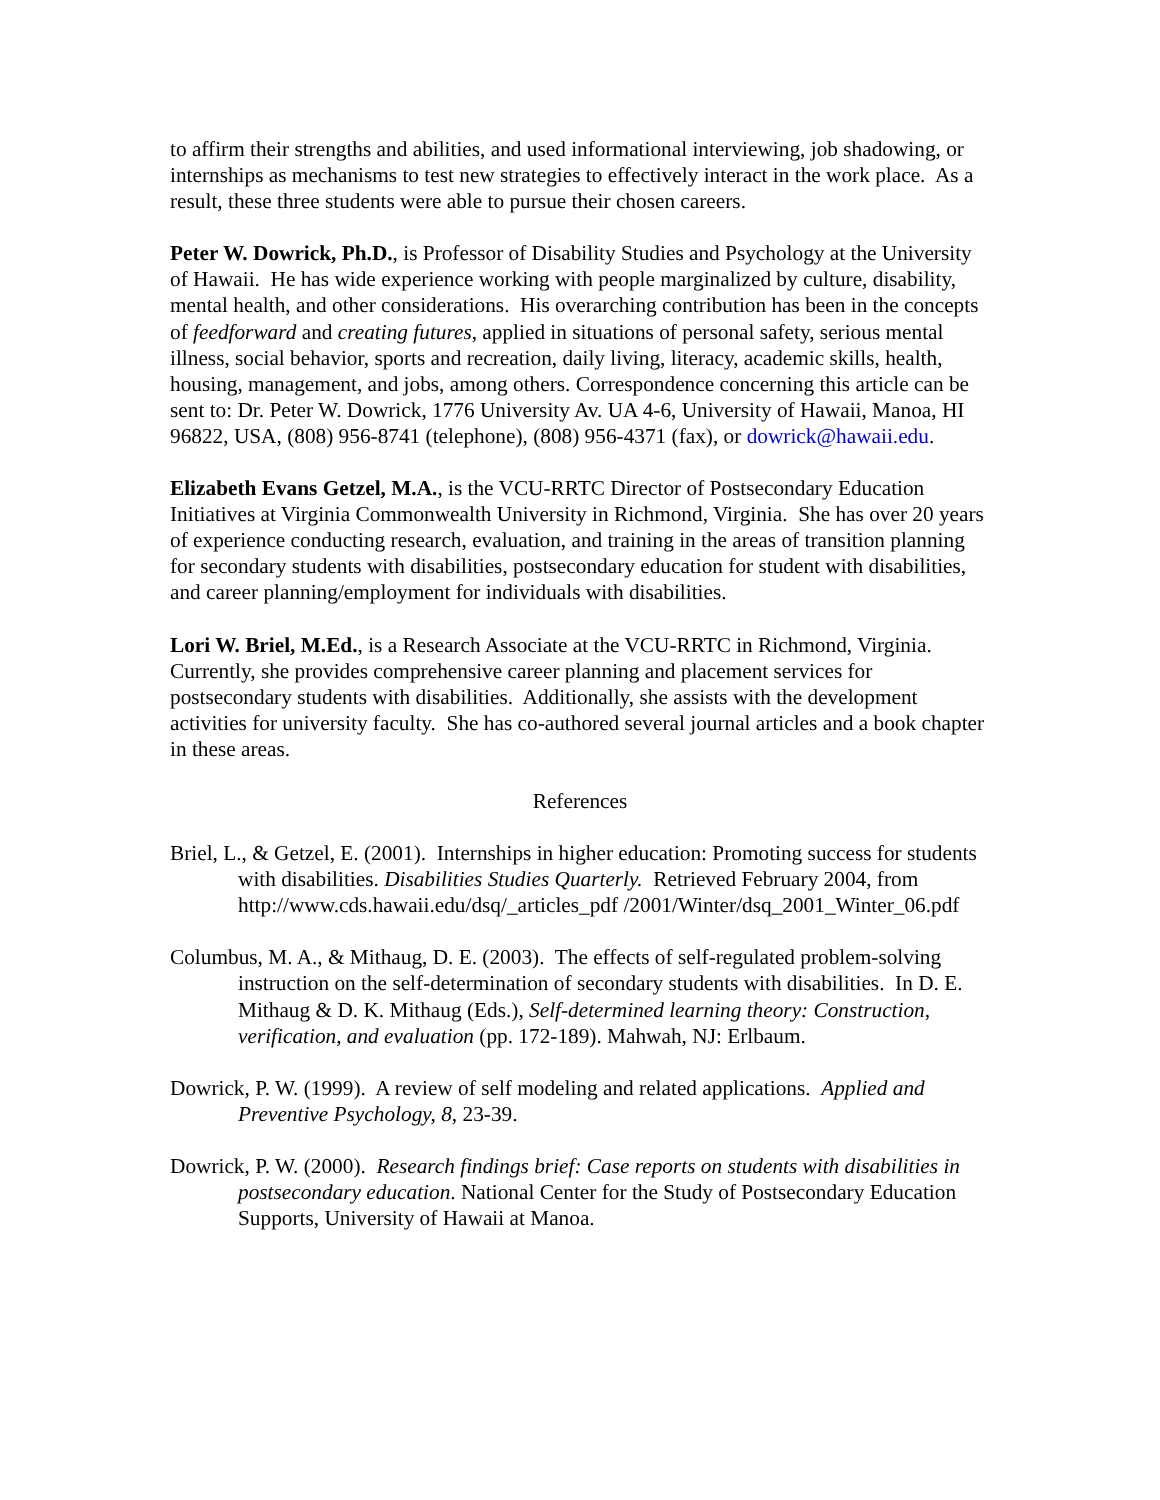to affirm their strengths and abilities, and used informational interviewing, job shadowing, or internships as mechanisms to test new strategies to effectively interact in the work place. As a result, these three students were able to pursue their chosen careers.
Peter W. Dowrick, Ph.D., is Professor of Disability Studies and Psychology at the University of Hawaii. He has wide experience working with people marginalized by culture, disability, mental health, and other considerations. His overarching contribution has been in the concepts of feedforward and creating futures, applied in situations of personal safety, serious mental illness, social behavior, sports and recreation, daily living, literacy, academic skills, health, housing, management, and jobs, among others. Correspondence concerning this article can be sent to: Dr. Peter W. Dowrick, 1776 University Av. UA 4-6, University of Hawaii, Manoa, HI 96822, USA, (808) 956-8741 (telephone), (808) 956-4371 (fax), or dowrick@hawaii.edu.
Elizabeth Evans Getzel, M.A., is the VCU-RRTC Director of Postsecondary Education Initiatives at Virginia Commonwealth University in Richmond, Virginia. She has over 20 years of experience conducting research, evaluation, and training in the areas of transition planning for secondary students with disabilities, postsecondary education for student with disabilities, and career planning/employment for individuals with disabilities.
Lori W. Briel, M.Ed., is a Research Associate at the VCU-RRTC in Richmond, Virginia. Currently, she provides comprehensive career planning and placement services for postsecondary students with disabilities. Additionally, she assists with the development activities for university faculty. She has co-authored several journal articles and a book chapter in these areas.
References
Briel, L., & Getzel, E. (2001). Internships in higher education: Promoting success for students with disabilities. Disabilities Studies Quarterly. Retrieved February 2004, from http://www.cds.hawaii.edu/dsq/_articles_pdf /2001/Winter/dsq_2001_Winter_06.pdf
Columbus, M. A., & Mithaug, D. E. (2003). The effects of self-regulated problem-solving instruction on the self-determination of secondary students with disabilities. In D. E. Mithaug & D. K. Mithaug (Eds.), Self-determined learning theory: Construction, verification, and evaluation (pp. 172-189). Mahwah, NJ: Erlbaum.
Dowrick, P. W. (1999). A review of self modeling and related applications. Applied and Preventive Psychology, 8, 23-39.
Dowrick, P. W. (2000). Research findings brief: Case reports on students with disabilities in postsecondary education. National Center for the Study of Postsecondary Education Supports, University of Hawaii at Manoa.